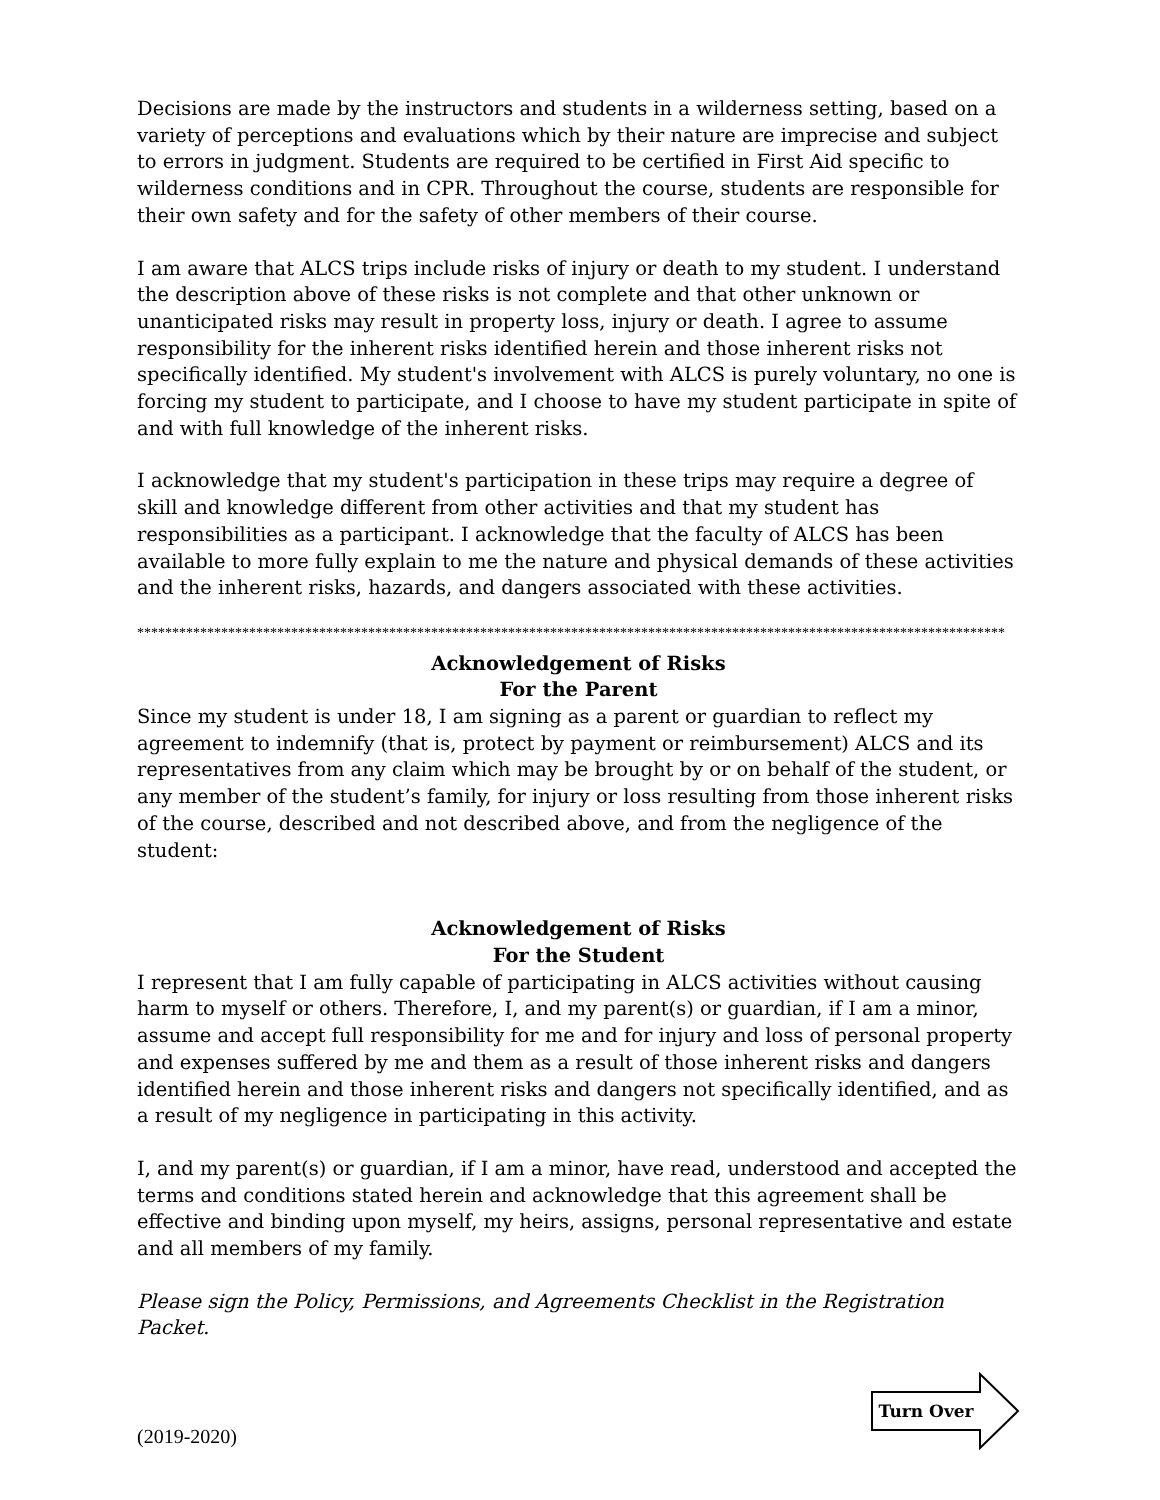Decisions are made by the instructors and students in a wilderness setting, based on a variety of perceptions and evaluations which by their nature are imprecise and subject to errors in judgment. Students are required to be certified in First Aid specific to wilderness conditions and in CPR. Throughout the course, students are responsible for their own safety and for the safety of other members of their course.
I am aware that ALCS trips include risks of injury or death to my student. I understand the description above of these risks is not complete and that other unknown or unanticipated risks may result in property loss, injury or death. I agree to assume responsibility for the inherent risks identified herein and those inherent risks not specifically identified. My student's involvement with ALCS is purely voluntary, no one is forcing my student to participate, and I choose to have my student participate in spite of and with full knowledge of the inherent risks.
I acknowledge that my student's participation in these trips may require a degree of skill and knowledge different from other activities and that my student has responsibilities as a participant. I acknowledge that the faculty of ALCS has been available to more fully explain to me the nature and physical demands of these activities and the inherent risks, hazards, and dangers associated with these activities.
****************************************************************************************************************************
Acknowledgement of Risks
For the Parent
Since my student is under 18, I am signing as a parent or guardian to reflect my agreement to indemnify (that is, protect by payment or reimbursement) ALCS and its representatives from any claim which may be brought by or on behalf of the student, or any member of the student’s family, for injury or loss resulting from those inherent risks of the course, described and not described above, and from the negligence of the student:
Acknowledgement of Risks
For the Student
I represent that I am fully capable of participating in ALCS activities without causing harm to myself or others. Therefore, I, and my parent(s) or guardian, if I am a minor, assume and accept full responsibility for me and for injury and loss of personal property and expenses suffered by me and them as a result of those inherent risks and dangers identified herein and those inherent risks and dangers not specifically identified, and as a result of my negligence in participating in this activity.
I, and my parent(s) or guardian, if I am a minor, have read, understood and accepted the terms and conditions stated herein and acknowledge that this agreement shall be effective and binding upon myself, my heirs, assigns, personal representative and estate and all members of my family.
Please sign the Policy, Permissions, and Agreements Checklist in the Registration Packet.
(2019-2020)
Turn Over